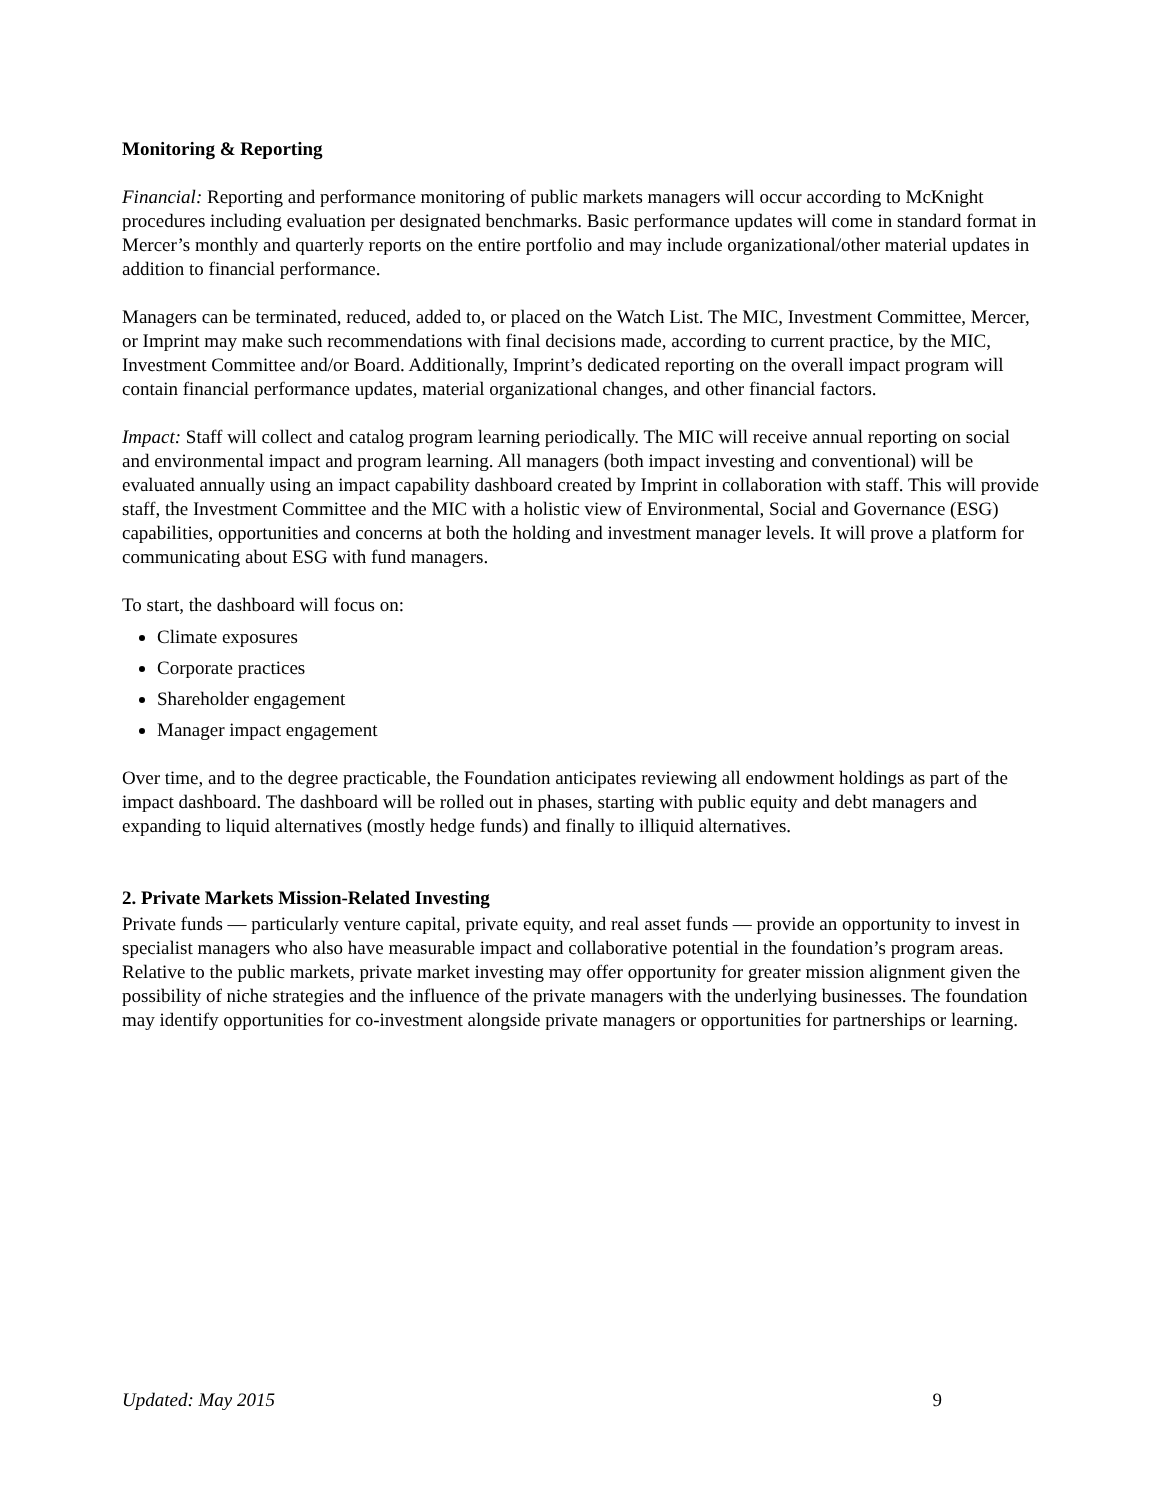Monitoring & Reporting
Financial: Reporting and performance monitoring of public markets managers will occur according to McKnight procedures including evaluation per designated benchmarks. Basic performance updates will come in standard format in Mercer’s monthly and quarterly reports on the entire portfolio and may include organizational/other material updates in addition to financial performance.
Managers can be terminated, reduced, added to, or placed on the Watch List. The MIC, Investment Committee, Mercer, or Imprint may make such recommendations with final decisions made, according to current practice, by the MIC, Investment Committee and/or Board. Additionally, Imprint’s dedicated reporting on the overall impact program will contain financial performance updates, material organizational changes, and other financial factors.
Impact: Staff will collect and catalog program learning periodically. The MIC will receive annual reporting on social and environmental impact and program learning. All managers (both impact investing and conventional) will be evaluated annually using an impact capability dashboard created by Imprint in collaboration with staff. This will provide staff, the Investment Committee and the MIC with a holistic view of Environmental, Social and Governance (ESG) capabilities, opportunities and concerns at both the holding and investment manager levels. It will prove a platform for communicating about ESG with fund managers.
To start, the dashboard will focus on:
Climate exposures
Corporate practices
Shareholder engagement
Manager impact engagement
Over time, and to the degree practicable, the Foundation anticipates reviewing all endowment holdings as part of the impact dashboard. The dashboard will be rolled out in phases, starting with public equity and debt managers and expanding to liquid alternatives (mostly hedge funds) and finally to illiquid alternatives.
2. Private Markets Mission-Related Investing
Private funds — particularly venture capital, private equity, and real asset funds — provide an opportunity to invest in specialist managers who also have measurable impact and collaborative potential in the foundation’s program areas. Relative to the public markets, private market investing may offer opportunity for greater mission alignment given the possibility of niche strategies and the influence of the private managers with the underlying businesses. The foundation may identify opportunities for co-investment alongside private managers or opportunities for partnerships or learning.
Updated: May 2015 9